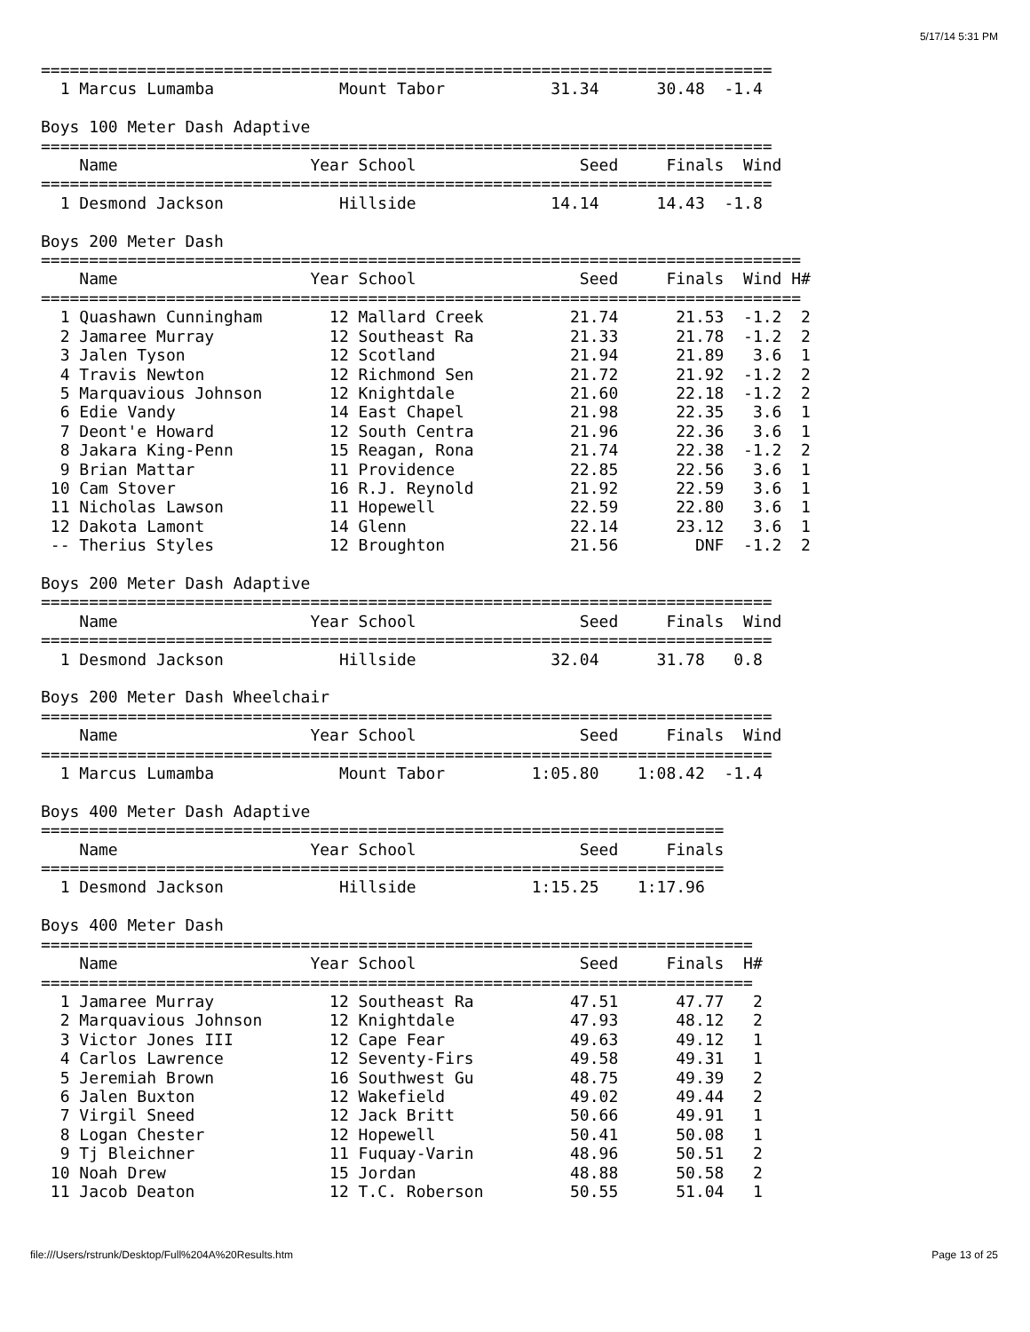5/17/14 5:31 PM
============================================================================
  1 Marcus Lumamba             Mount Tabor           31.34      30.48  -1.4

Boys 100 Meter Dash Adaptive
============================================================================
    Name                    Year School                 Seed     Finals  Wind
============================================================================
  1 Desmond Jackson            Hillside              14.14      14.43  -1.8

Boys 200 Meter Dash
===============================================================================
    Name                    Year School                 Seed     Finals  Wind H#
===============================================================================
  1 Quashawn Cunningham       12 Mallard Creek         21.74      21.53  -1.2  2
  2 Jamaree Murray            12 Southeast Ra          21.33      21.78  -1.2  2
  3 Jalen Tyson               12 Scotland              21.94      21.89   3.6  1
  4 Travis Newton             12 Richmond Sen          21.72      21.92  -1.2  2
  5 Marquavious Johnson       12 Knightdale            21.60      22.18  -1.2  2
  6 Edie Vandy                14 East Chapel           21.98      22.35   3.6  1
  7 Deont'e Howard            12 South Centra          21.96      22.36   3.6  1
  8 Jakara King-Penn          15 Reagan, Rona          21.74      22.38  -1.2  2
  9 Brian Mattar              11 Providence            22.85      22.56   3.6  1
 10 Cam Stover                16 R.J. Reynold          21.92      22.59   3.6  1
 11 Nicholas Lawson           11 Hopewell              22.59      22.80   3.6  1
 12 Dakota Lamont             14 Glenn                 22.14      23.12   3.6  1
 -- Therius Styles            12 Broughton             21.56        DNF  -1.2  2

Boys 200 Meter Dash Adaptive
============================================================================
    Name                    Year School                 Seed     Finals  Wind
============================================================================
  1 Desmond Jackson            Hillside              32.04      31.78   0.8

Boys 200 Meter Dash Wheelchair
============================================================================
    Name                    Year School                 Seed     Finals  Wind
============================================================================
  1 Marcus Lumamba             Mount Tabor         1:05.80    1:08.42  -1.4

Boys 400 Meter Dash Adaptive
=======================================================================
    Name                    Year School                 Seed     Finals
=======================================================================
  1 Desmond Jackson            Hillside            1:15.25    1:17.96

Boys 400 Meter Dash
==========================================================================
    Name                    Year School                 Seed     Finals  H#
==========================================================================
  1 Jamaree Murray            12 Southeast Ra          47.51      47.77   2
  2 Marquavious Johnson       12 Knightdale            47.93      48.12   2
  3 Victor Jones III          12 Cape Fear             49.63      49.12   1
  4 Carlos Lawrence           12 Seventy-Firs          49.58      49.31   1
  5 Jeremiah Brown            16 Southwest Gu          48.75      49.39   2
  6 Jalen Buxton              12 Wakefield             49.02      49.44   2
  7 Virgil Sneed              12 Jack Britt            50.66      49.91   1
  8 Logan Chester             12 Hopewell              50.41      50.08   1
  9 Tj Bleichner              11 Fuquay-Varin          48.96      50.51   2
 10 Noah Drew                 15 Jordan                48.88      50.58   2
 11 Jacob Deaton              12 T.C. Roberson         50.55      51.04   1
file:///Users/rstrunk/Desktop/Full%204A%20Results.htm Page 13 of 25